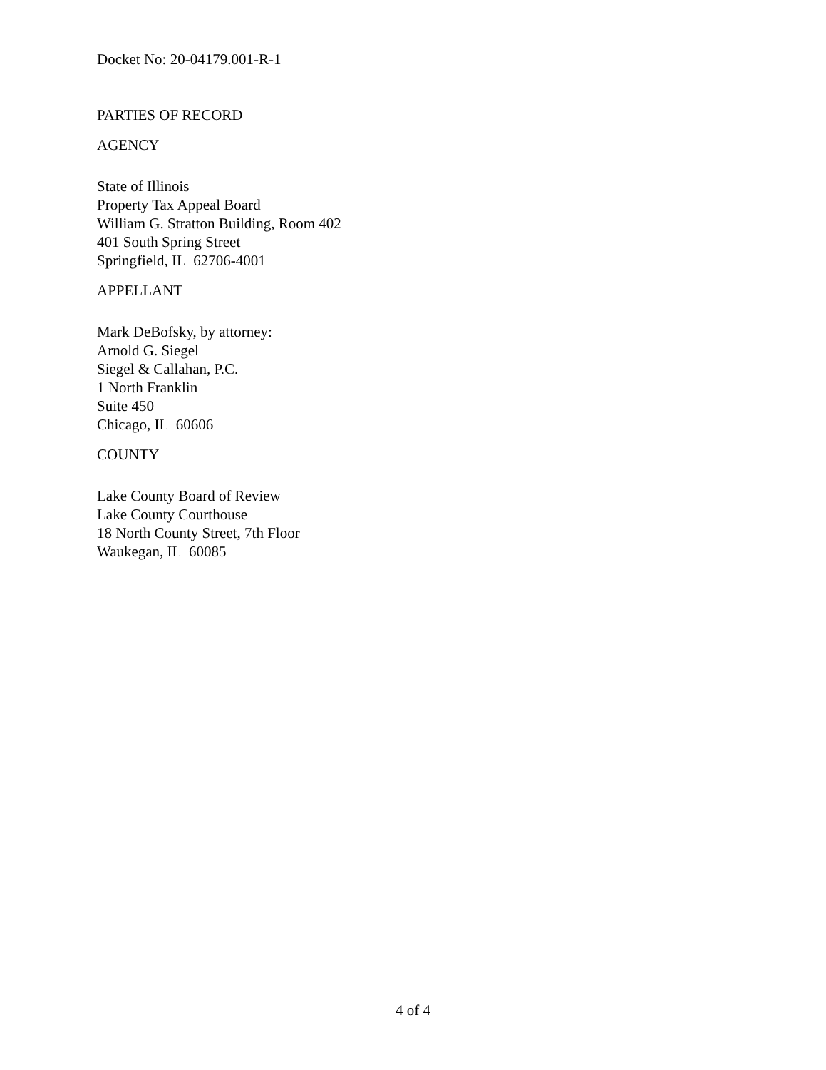Docket No: 20-04179.001-R-1
PARTIES OF RECORD
AGENCY
State of Illinois
Property Tax Appeal Board
William G. Stratton Building, Room 402
401 South Spring Street
Springfield, IL 62706-4001
APPELLANT
Mark DeBofsky, by attorney:
Arnold G. Siegel
Siegel & Callahan, P.C.
1 North Franklin
Suite 450
Chicago, IL 60606
COUNTY
Lake County Board of Review
Lake County Courthouse
18 North County Street, 7th Floor
Waukegan, IL 60085
4 of 4